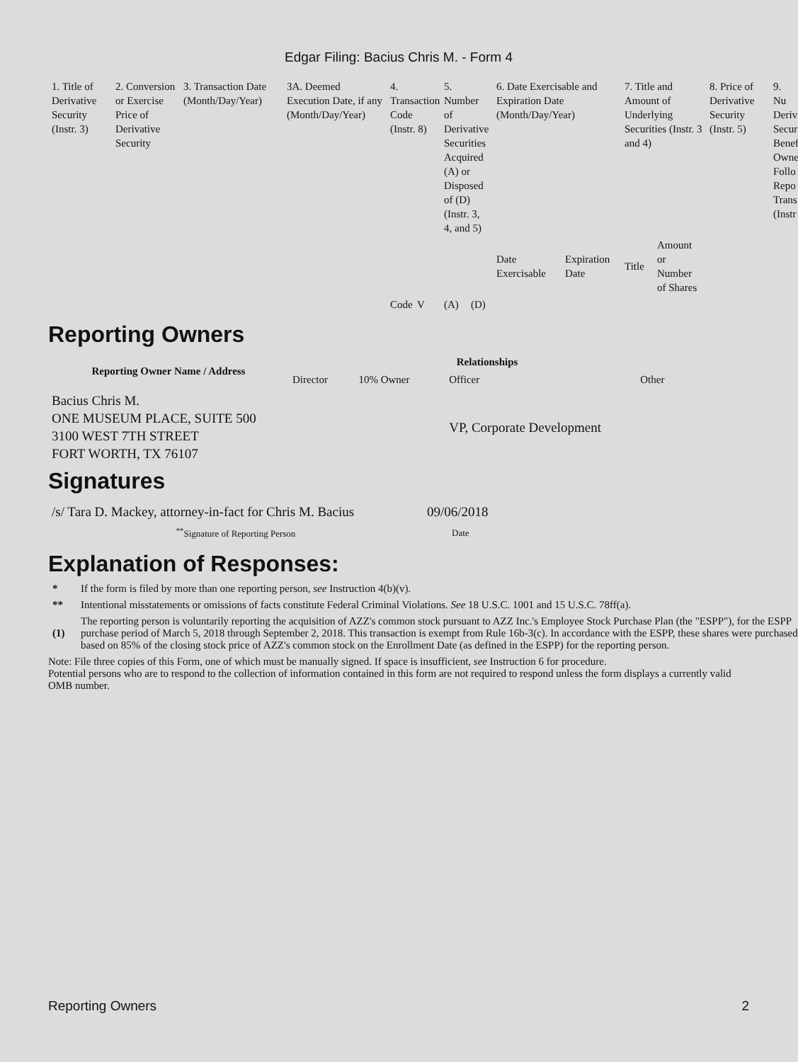Edgar Filing: Bacius Chris M. - Form 4
| 1. Title of Derivative Security (Instr. 3) | 2. Conversion or Exercise Price of Derivative Security | 3. Transaction Date (Month/Day/Year) | 3A. Deemed Execution Date, if any (Month/Day/Year) | 4. Transaction Code (Instr. 8) | | 5. Number of Derivative Securities Acquired (A) or Disposed of (D) (Instr. 3, 4, and 5) | | 6. Date Exercisable and Expiration Date (Month/Day/Year) | | 7. Title and Amount of Underlying Securities (Instr. 3 and 4) | | 8. Price of Derivative Security (Instr. 5) | 9. Nu Deriv Secur Benef Owne Follo Repo Trans (Instr |
| | | | | | | | | Date Exercisable | Expiration Date | Title | Amount or Number of Shares | | |
| | | | | Code | V | (A) | (D) | | | | | | |
Reporting Owners
| Reporting Owner Name / Address | Relationships | | | |
| --- | --- | --- | --- | --- |
| | Director | 10% Owner | Officer | Other |
| Bacius Chris M. ONE MUSEUM PLACE, SUITE 500 3100 WEST 7TH STREET FORT WORTH, TX 76107 | | | VP, Corporate Development | |
Signatures
| /s/ Tara D. Mackey, attorney-in-fact for Chris M. Bacius | 09/06/2018 |
| <sup>**</sup> Signature of Reporting Person | Date |
Explanation of Responses:
* If the form is filed by more than one reporting person, see Instruction 4(b)(v).
** Intentional misstatements or omissions of facts constitute Federal Criminal Violations. See 18 U.S.C. 1001 and 15 U.S.C. 78ff(a).
(1) The reporting person is voluntarily reporting the acquisition of AZZ's common stock pursuant to AZZ Inc.'s Employee Stock Purchase Plan (the "ESPP"), for the ESPP purchase period of March 5, 2018 through September 2, 2018. This transaction is exempt from Rule 16b-3(c). In accordance with the ESPP, these shares were purchased based on 85% of the closing stock price of AZZ's common stock on the Enrollment Date (as defined in the ESPP) for the reporting person.
Note: File three copies of this Form, one of which must be manually signed. If space is insufficient, see Instruction 6 for procedure.
Potential persons who are to respond to the collection of information contained in this form are not required to respond unless the form displays a currently valid OMB number.
Reporting Owners 2